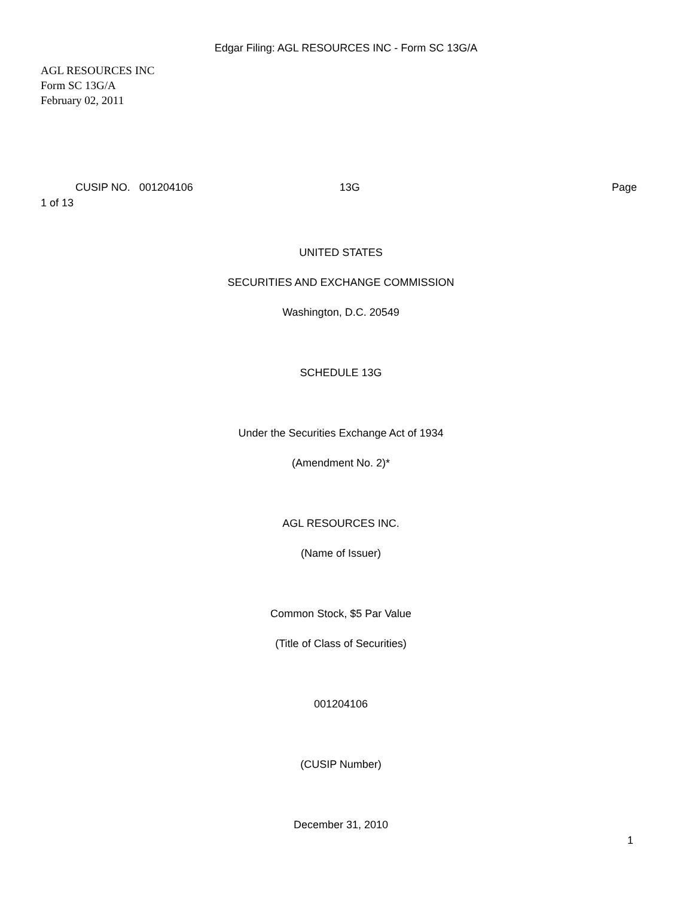Edgar Filing: AGL RESOURCES INC - Form SC 13G/A
AGL RESOURCES INC
Form SC 13G/A
February 02, 2011
CUSIP NO. 001204106 13G Page
1 of 13
UNITED STATES
SECURITIES AND EXCHANGE COMMISSION
Washington, D.C. 20549
SCHEDULE 13G
Under the Securities Exchange Act of 1934
(Amendment No. 2)*
AGL RESOURCES INC.
(Name of Issuer)
Common Stock, $5 Par Value
(Title of Class of Securities)
001204106
(CUSIP Number)
December 31, 2010
1